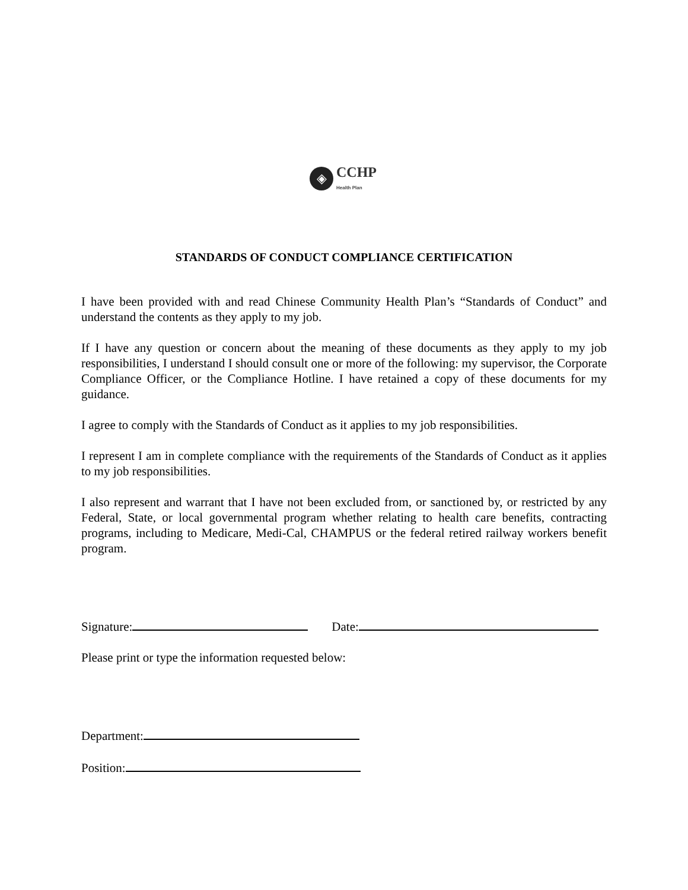◈
CCHP
Health Plan
STANDARDS OF CONDUCT COMPLIANCE CERTIFICATION
I have been provided with and read Chinese Community Health Plan’s “Standards of Conduct” and understand the contents as they apply to my job.
If I have any question or concern about the meaning of these documents as they apply to my job responsibilities, I understand I should consult one or more of the following: my supervisor, the Corporate Compliance Officer, or the Compliance Hotline. I have retained a copy of these documents for my guidance.
I agree to comply with the Standards of Conduct as it applies to my job responsibilities.
I represent I am in complete compliance with the requirements of the Standards of Conduct as it applies to my job responsibilities.
I also represent and warrant that I have not been excluded from, or sanctioned by, or restricted by any Federal, State, or local governmental program whether relating to health care benefits, contracting programs, including to Medicare, Medi-Cal, CHAMPUS or the federal retired railway workers benefit program.
Signature: Date:
Please print or type the information requested below:
Department:
Position: